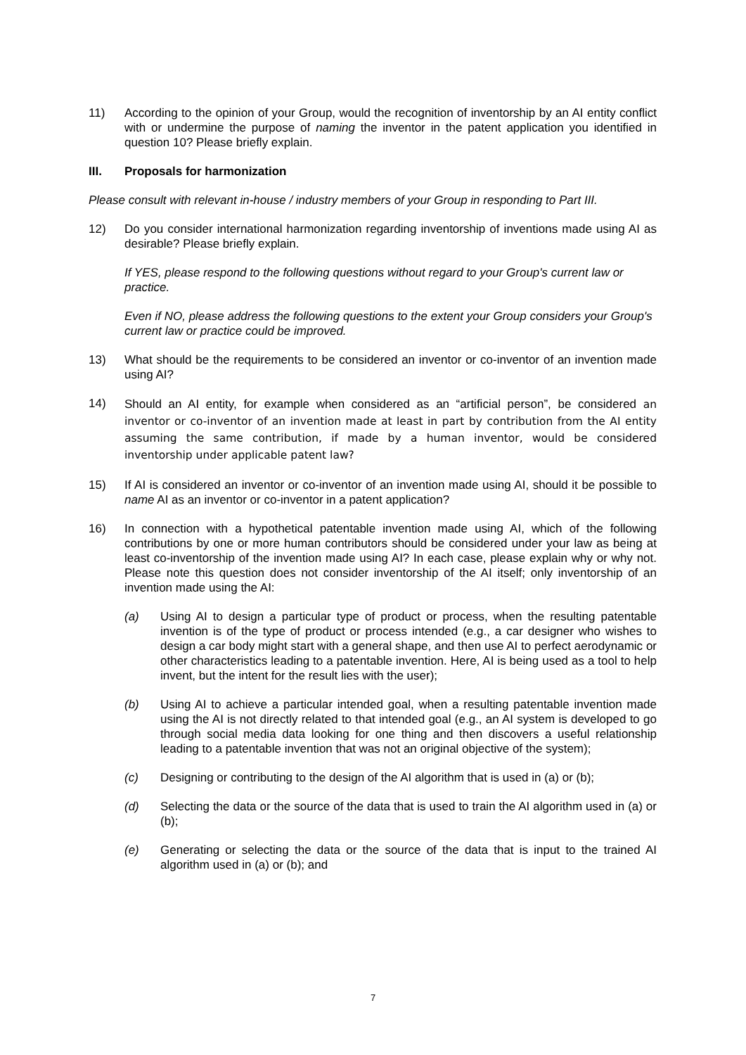11) According to the opinion of your Group, would the recognition of inventorship by an AI entity conflict with or undermine the purpose of naming the inventor in the patent application you identified in question 10? Please briefly explain.
III. Proposals for harmonization
Please consult with relevant in-house / industry members of your Group in responding to Part III.
12) Do you consider international harmonization regarding inventorship of inventions made using AI as desirable? Please briefly explain.
If YES, please respond to the following questions without regard to your Group's current law or practice.
Even if NO, please address the following questions to the extent your Group considers your Group's current law or practice could be improved.
13) What should be the requirements to be considered an inventor or co-inventor of an invention made using AI?
14) Should an AI entity, for example when considered as an “artificial person”, be considered an inventor or co-inventor of an invention made at least in part by contribution from the AI entity assuming the same contribution, if made by a human inventor, would be considered inventorship under applicable patent law?
15) If AI is considered an inventor or co-inventor of an invention made using AI, should it be possible to name AI as an inventor or co-inventor in a patent application?
16) In connection with a hypothetical patentable invention made using AI, which of the following contributions by one or more human contributors should be considered under your law as being at least co-inventorship of the invention made using AI? In each case, please explain why or why not. Please note this question does not consider inventorship of the AI itself; only inventorship of an invention made using the AI:
(a) Using AI to design a particular type of product or process, when the resulting patentable invention is of the type of product or process intended (e.g., a car designer who wishes to design a car body might start with a general shape, and then use AI to perfect aerodynamic or other characteristics leading to a patentable invention. Here, AI is being used as a tool to help invent, but the intent for the result lies with the user);
(b) Using AI to achieve a particular intended goal, when a resulting patentable invention made using the AI is not directly related to that intended goal (e.g., an AI system is developed to go through social media data looking for one thing and then discovers a useful relationship leading to a patentable invention that was not an original objective of the system);
(c) Designing or contributing to the design of the AI algorithm that is used in (a) or (b);
(d) Selecting the data or the source of the data that is used to train the AI algorithm used in (a) or (b);
(e) Generating or selecting the data or the source of the data that is input to the trained AI algorithm used in (a) or (b); and
7